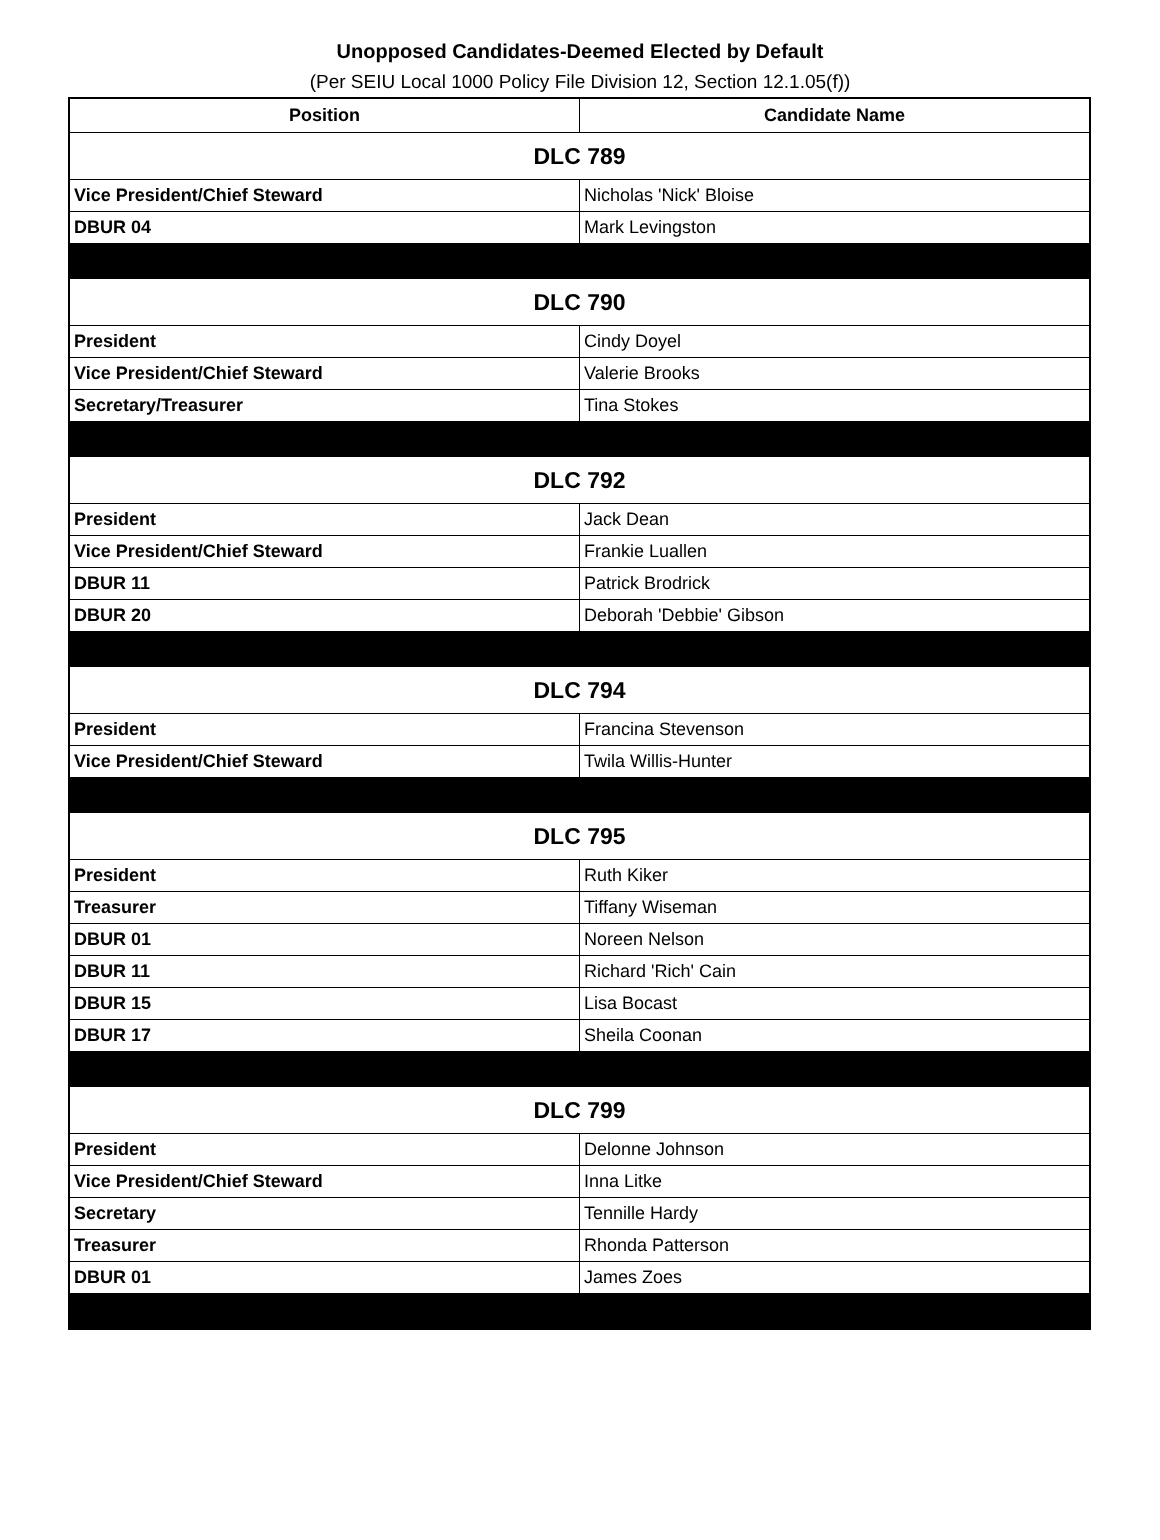Unopposed Candidates-Deemed Elected by Default
(Per SEIU Local 1000 Policy File Division 12, Section 12.1.05(f))
| Position | Candidate Name |
| --- | --- |
| DLC 789 | |
| Vice President/Chief Steward | Nicholas 'Nick' Bloise |
| DBUR 04 | Mark Levingston |
| DLC 790 | |
| President | Cindy Doyel |
| Vice President/Chief Steward | Valerie Brooks |
| Secretary/Treasurer | Tina Stokes |
| DLC 792 | |
| President | Jack Dean |
| Vice President/Chief Steward | Frankie Luallen |
| DBUR 11 | Patrick Brodrick |
| DBUR 20 | Deborah 'Debbie' Gibson |
| DLC 794 | |
| President | Francina Stevenson |
| Vice President/Chief Steward | Twila Willis-Hunter |
| DLC 795 | |
| President | Ruth Kiker |
| Treasurer | Tiffany Wiseman |
| DBUR 01 | Noreen Nelson |
| DBUR 11 | Richard 'Rich' Cain |
| DBUR 15 | Lisa Bocast |
| DBUR 17 | Sheila Coonan |
| DLC 799 | |
| President | Delonne Johnson |
| Vice President/Chief Steward | Inna Litke |
| Secretary | Tennille Hardy |
| Treasurer | Rhonda Patterson |
| DBUR 01 | James Zoes |